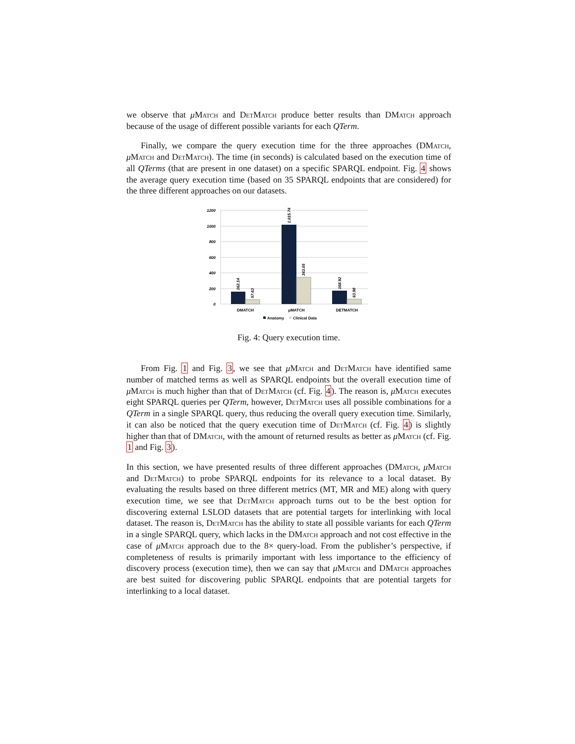we observe that μMatch and DetMatch produce better results than DMatch approach because of the usage of different possible variants for each QTerm.
Finally, we compare the query execution time for the three approaches (DMatch, μMatch and DetMatch). The time (in seconds) is calculated based on the execution time of all QTerms (that are present in one dataset) on a specific SPARQL endpoint. Fig. 4 shows the average query execution time (based on 35 SPARQL endpoints that are considered) for the three different approaches on our datasets.
1200
1000
800
600
400
200
0
162.14
57.63
1,015.74
343.05
168.92
63.98
DMATCH
µMATCH
DETMATCH
Anatomy
Clinical Data
Fig. 4: Query execution time.
From Fig. 1 and Fig. 3, we see that μMatch and DetMatch have identified same number of matched terms as well as SPARQL endpoints but the overall execution time of μMatch is much higher than that of DetMatch (cf. Fig. 4). The reason is, μMatch executes eight SPARQL queries per QTerm, however, DetMatch uses all possible combinations for a QTerm in a single SPARQL query, thus reducing the overall query execution time. Similarly, it can also be noticed that the query execution time of DetMatch (cf. Fig. 4) is slightly higher than that of DMatch, with the amount of returned results as better as μMatch (cf. Fig. 1 and Fig. 3).
In this section, we have presented results of three different approaches (DMatch, μMatch and DetMatch) to probe SPARQL endpoints for its relevance to a local dataset. By evaluating the results based on three different metrics (MT, MR and ME) along with query execution time, we see that DetMatch approach turns out to be the best option for discovering external LSLOD datasets that are potential targets for interlinking with local dataset. The reason is, DetMatch has the ability to state all possible variants for each QTerm in a single SPARQL query, which lacks in the DMatch approach and not cost effective in the case of μMatch approach due to the 8× query-load. From the publisher’s perspective, if completeness of results is primarily important with less importance to the efficiency of discovery process (execution time), then we can say that μMatch and DMatch approaches are best suited for discovering public SPARQL endpoints that are potential targets for interlinking to a local dataset.